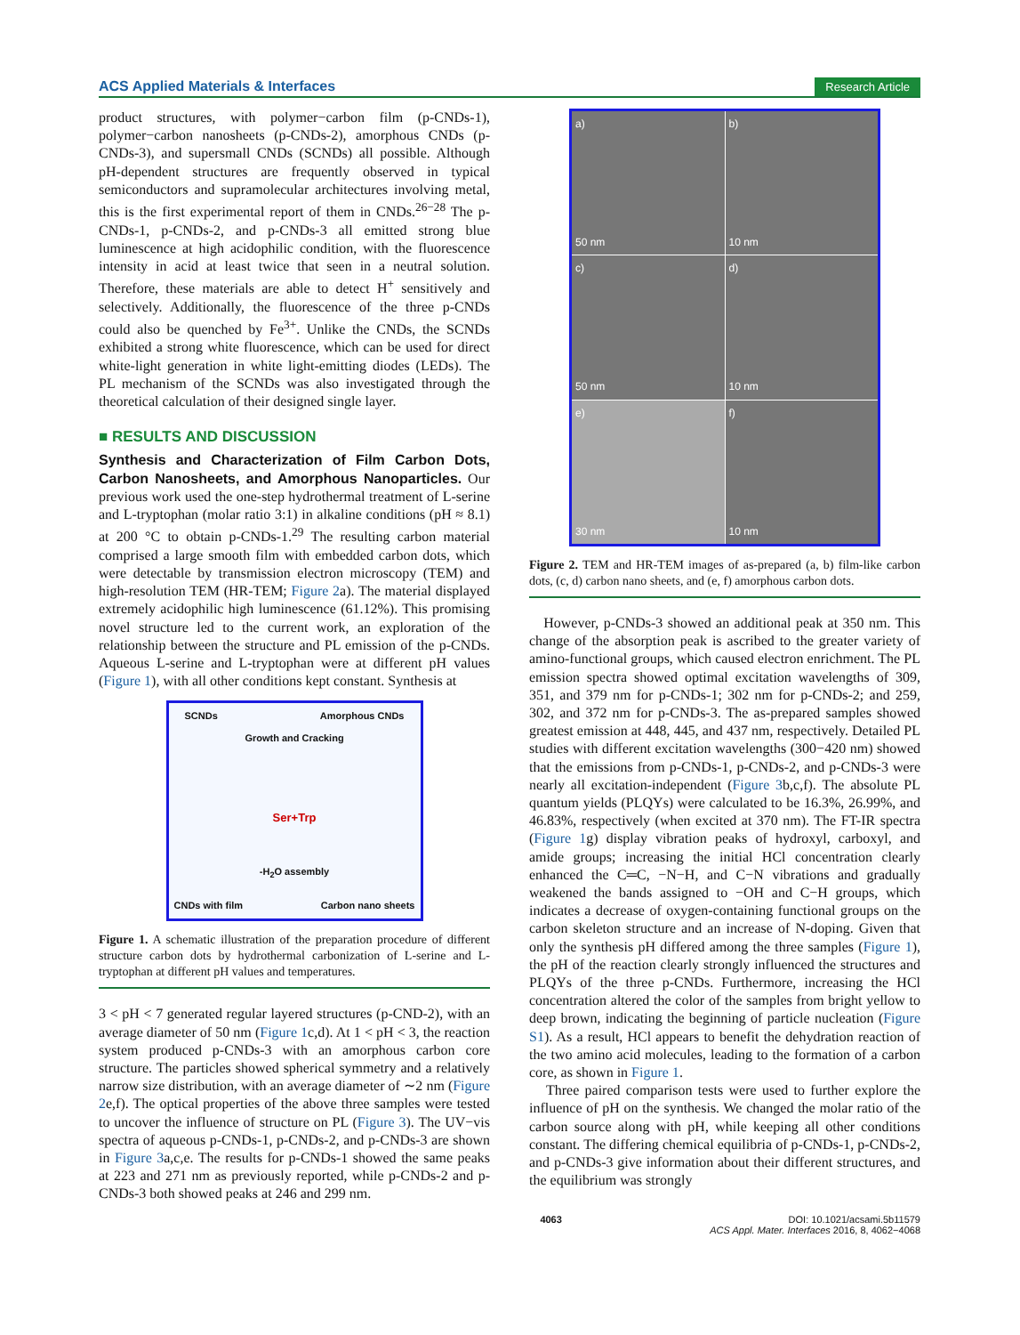ACS Applied Materials & Interfaces Research Article
product structures, with polymer−carbon film (p-CNDs-1), polymer−carbon nanosheets (p-CNDs-2), amorphous CNDs (p-CNDs-3), and supersmall CNDs (SCNDs) all possible. Although pH-dependent structures are frequently observed in typical semiconductors and supramolecular architectures involving metal, this is the first experimental report of them in CNDs.<sup>26−28</sup> The p-CNDs-1, p-CNDs-2, and p-CNDs-3 all emitted strong blue luminescence at high acidophilic condition, with the fluorescence intensity in acid at least twice that seen in a neutral solution. Therefore, these materials are able to detect H<sup>+</sup> sensitively and selectively. Additionally, the fluorescence of the three p-CNDs could also be quenched by Fe<sup>3+</sup>. Unlike the CNDs, the SCNDs exhibited a strong white fluorescence, which can be used for direct white-light generation in white light-emitting diodes (LEDs). The PL mechanism of the SCNDs was also investigated through the theoretical calculation of their designed single layer.
■ RESULTS AND DISCUSSION
Synthesis and Characterization of Film Carbon Dots, Carbon Nanosheets, and Amorphous Nanoparticles. Our previous work used the one-step hydrothermal treatment of L-serine and L-tryptophan (molar ratio 3:1) in alkaline conditions (pH ≈ 8.1) at 200 °C to obtain p-CNDs-1.<sup>29</sup> The resulting carbon material comprised a large smooth film with embedded carbon dots, which were detectable by transmission electron microscopy (TEM) and high-resolution TEM (HR-TEM; Figure 2a). The material displayed extremely acidophilic high luminescence (61.12%). This promising novel structure led to the current work, an exploration of the relationship between the structure and PL emission of the p-CNDs. Aqueous L-serine and L-tryptophan were at different pH values (Figure 1), with all other conditions kept constant. Synthesis at
SCNDs Amorphous CNDs
Growth and Cracking
Ser+Trp
-H<sub>2</sub>O assembly
CNDs with film Carbon nano sheets
Figure 1. A schematic illustration of the preparation procedure of different structure carbon dots by hydrothermal carbonization of L-serine and L-tryptophan at different pH values and temperatures.
3 < pH < 7 generated regular layered structures (p-CND-2), with an average diameter of 50 nm (Figure 1c,d). At 1 < pH < 3, the reaction system produced p-CNDs-3 with an amorphous carbon core structure. The particles showed spherical symmetry and a relatively narrow size distribution, with an average diameter of ∼2 nm (Figure 2e,f). The optical properties of the above three samples were tested to uncover the influence of structure on PL (Figure 3). The UV−vis spectra of aqueous p-CNDs-1, p-CNDs-2, and p-CNDs-3 are shown in Figure 3a,c,e. The results for p-CNDs-1 showed the same peaks at 223 and 271 nm as previously reported, while p-CNDs-2 and p-CNDs-3 both showed peaks at 246 and 299 nm.
a)
50 nm
b)
10 nm
c)
50 nm
d)
10 nm
e)
30 nm
f)
10 nm
Figure 2. TEM and HR-TEM images of as-prepared (a, b) film-like carbon dots, (c, d) carbon nano sheets, and (e, f) amorphous carbon dots.
However, p-CNDs-3 showed an additional peak at 350 nm. This change of the absorption peak is ascribed to the greater variety of amino-functional groups, which caused electron enrichment. The PL emission spectra showed optimal excitation wavelengths of 309, 351, and 379 nm for p-CNDs-1; 302 nm for p-CNDs-2; and 259, 302, and 372 nm for p-CNDs-3. The as-prepared samples showed greatest emission at 448, 445, and 437 nm, respectively. Detailed PL studies with different excitation wavelengths (300−420 nm) showed that the emissions from p-CNDs-1, p-CNDs-2, and p-CNDs-3 were nearly all excitation-independent (Figure 3b,c,f). The absolute PL quantum yields (PLQYs) were calculated to be 16.3%, 26.99%, and 46.83%, respectively (when excited at 370 nm). The FT-IR spectra (Figure 1g) display vibration peaks of hydroxyl, carboxyl, and amide groups; increasing the initial HCl concentration clearly enhanced the C═C, −N−H, and C−N vibrations and gradually weakened the bands assigned to −OH and C−H groups, which indicates a decrease of oxygen-containing functional groups on the carbon skeleton structure and an increase of N-doping. Given that only the synthesis pH differed among the three samples (Figure 1), the pH of the reaction clearly strongly influenced the structures and PLQYs of the three p-CNDs. Furthermore, increasing the HCl concentration altered the color of the samples from bright yellow to deep brown, indicating the beginning of particle nucleation (Figure S1). As a result, HCl appears to benefit the dehydration reaction of the two amino acid molecules, leading to the formation of a carbon core, as shown in Figure 1.
Three paired comparison tests were used to further explore the influence of pH on the synthesis. We changed the molar ratio of the carbon source along with pH, while keeping all other conditions constant. The differing chemical equilibria of p-CNDs-1, p-CNDs-2, and p-CNDs-3 give information about their different structures, and the equilibrium was strongly
4063 DOI: 10.1021/acsami.5b11579
ACS Appl. Mater. Interfaces 2016, 8, 4062−4068